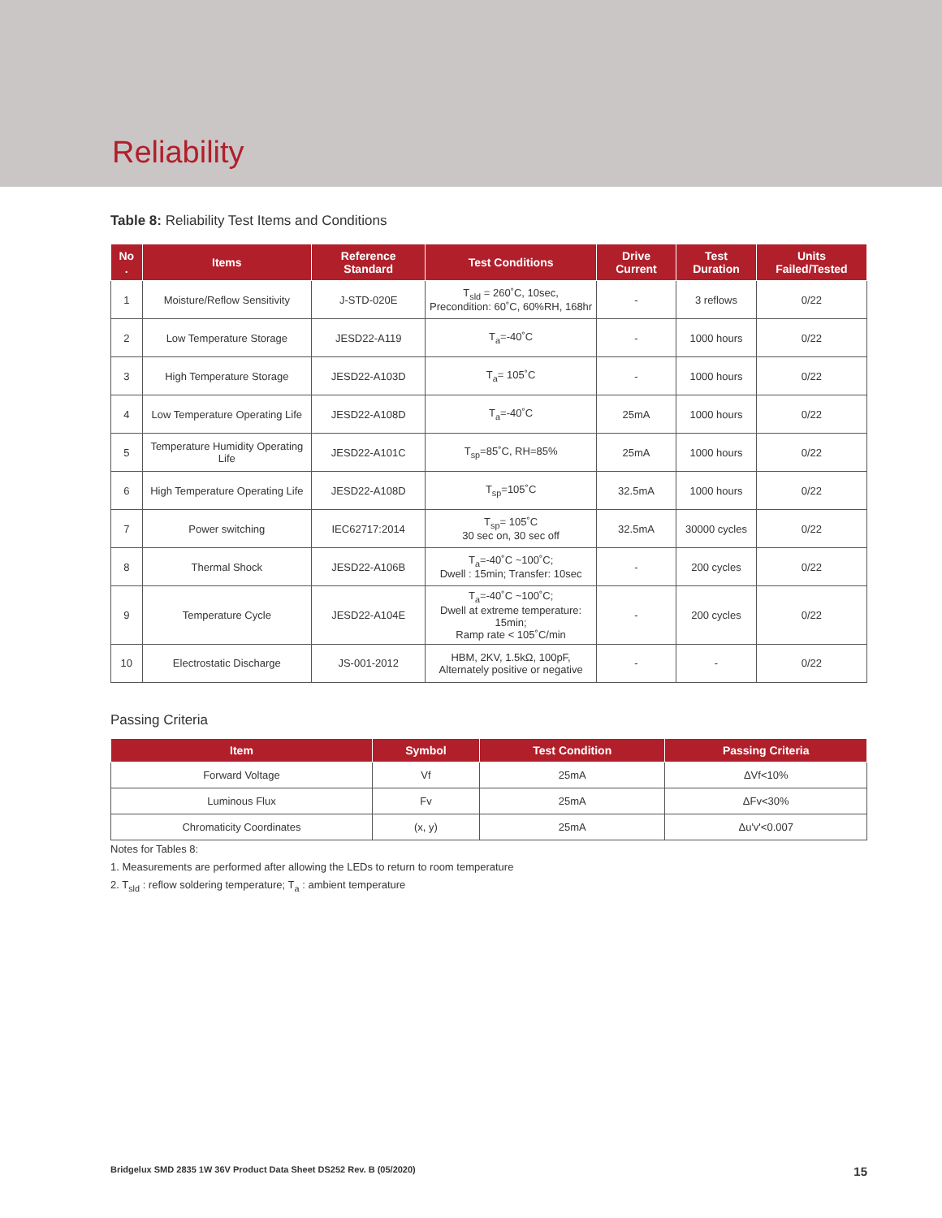Reliability
Table 8: Reliability Test Items and Conditions
| No . | Items | Reference Standard | Test Conditions | Drive Current | Test Duration | Units Failed/Tested |
| --- | --- | --- | --- | --- | --- | --- |
| 1 | Moisture/Reflow Sensitivity | J-STD-020E | T<sub>sld</sub> = 260˚C, 10sec, Precondition: 60˚C, 60%RH, 168hr | - | 3 reflows | 0/22 |
| 2 | Low Temperature Storage | JESD22-A119 | T<sub>a</sub>=-40˚C | - | 1000 hours | 0/22 |
| 3 | High Temperature Storage | JESD22-A103D | T<sub>a</sub>= 105˚C | - | 1000 hours | 0/22 |
| 4 | Low Temperature Operating Life | JESD22-A108D | T<sub>a</sub>=-40˚C | 25mA | 1000 hours | 0/22 |
| 5 | Temperature Humidity Operating Life | JESD22-A101C | T<sub>sp</sub>=85˚C, RH=85% | 25mA | 1000 hours | 0/22 |
| 6 | High Temperature Operating Life | JESD22-A108D | T<sub>sp</sub>=105˚C | 32.5mA | 1000 hours | 0/22 |
| 7 | Power switching | IEC62717:2014 | T<sub>sp</sub>= 105˚C 30 sec on, 30 sec off | 32.5mA | 30000 cycles | 0/22 |
| 8 | Thermal Shock | JESD22-A106B | T<sub>a</sub>=-40˚C ~100˚C; Dwell : 15min; Transfer: 10sec | - | 200 cycles | 0/22 |
| 9 | Temperature Cycle | JESD22-A104E | T<sub>a</sub>=-40˚C ~100˚C; Dwell at extreme temperature: 15min; Ramp rate < 105˚C/min | - | 200 cycles | 0/22 |
| 10 | Electrostatic Discharge | JS-001-2012 | HBM, 2KV, 1.5kΩ, 100pF, Alternately positive or negative | - | - | 0/22 |
Passing Criteria
| Item | Symbol | Test Condition | Passing Criteria |
| --- | --- | --- | --- |
| Forward Voltage | Vf | 25mA | ΔVf<10% |
| Luminous Flux | Fv | 25mA | ΔFv<30% |
| Chromaticity Coordinates | (x, y) | 25mA | Δu'v'<0.007 |
Notes for Tables 8:
1. Measurements are performed after allowing the LEDs to return to room temperature
2. T<sub>sld</sub> : reflow soldering temperature; T<sub>a</sub> : ambient temperature
Bridgelux SMD 2835 1W 36V Product Data Sheet DS252 Rev. B (05/2020) 15